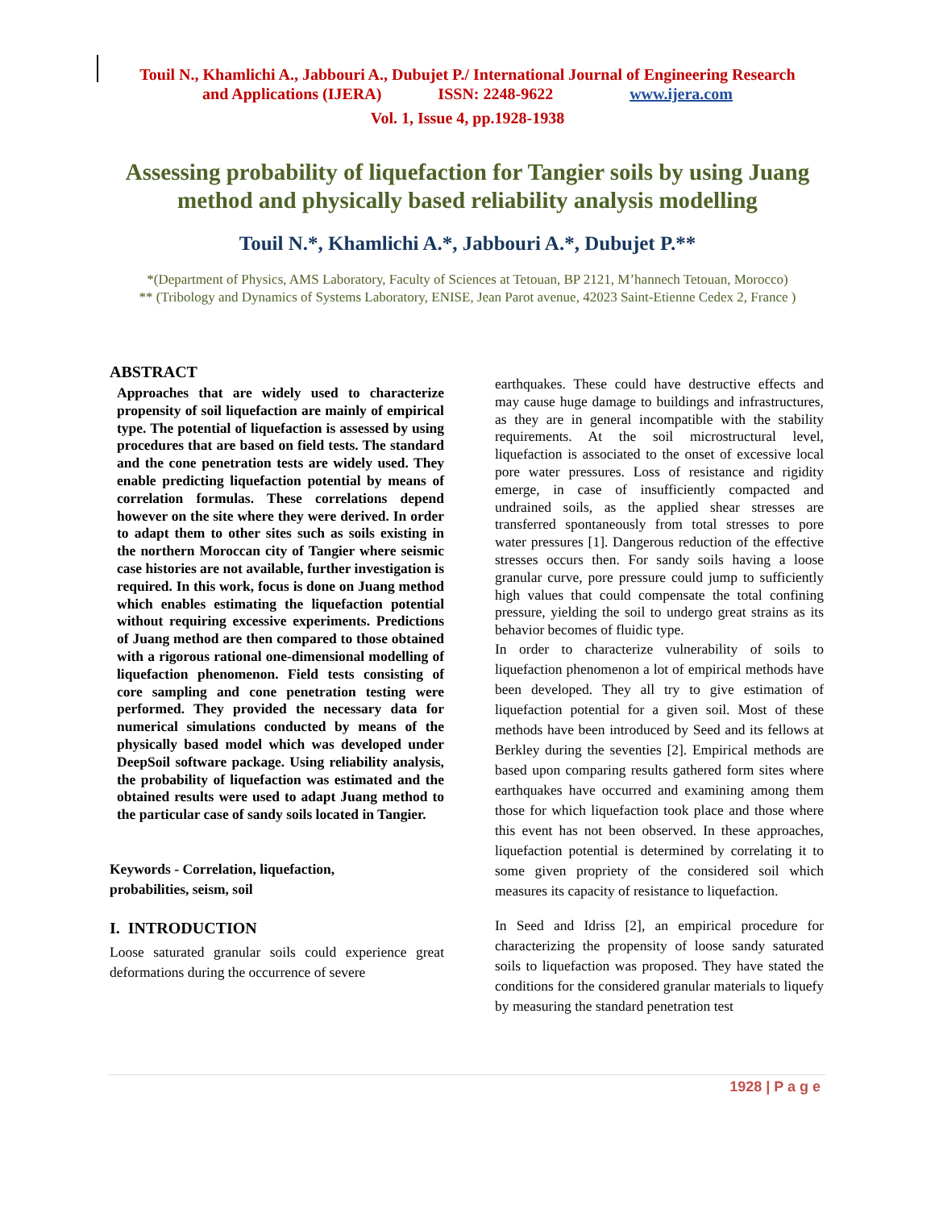Touil N., Khamlichi A., Jabbouri A., Dubujet P./ International Journal of Engineering Research
and Applications (IJERA) ISSN: 2248-9622 www.ijera.com
Vol. 1, Issue 4, pp.1928-1938
Assessing probability of liquefaction for Tangier soils by using Juang method and physically based reliability analysis modelling
Touil N.*, Khamlichi A.*, Jabbouri A.*, Dubujet P.**
*(Department of Physics, AMS Laboratory, Faculty of Sciences at Tetouan, BP 2121, M’hannech Tetouan, Morocco)
** (Tribology and Dynamics of Systems Laboratory, ENISE, Jean Parot avenue, 42023 Saint-Etienne Cedex 2, France )
ABSTRACT
Approaches that are widely used to characterize propensity of soil liquefaction are mainly of empirical type. The potential of liquefaction is assessed by using procedures that are based on field tests. The standard and the cone penetration tests are widely used. They enable predicting liquefaction potential by means of correlation formulas. These correlations depend however on the site where they were derived. In order to adapt them to other sites such as soils existing in the northern Moroccan city of Tangier where seismic case histories are not available, further investigation is required. In this work, focus is done on Juang method which enables estimating the liquefaction potential without requiring excessive experiments. Predictions of Juang method are then compared to those obtained with a rigorous rational one-dimensional modelling of liquefaction phenomenon. Field tests consisting of core sampling and cone penetration testing were performed. They provided the necessary data for numerical simulations conducted by means of the physically based model which was developed under DeepSoil software package. Using reliability analysis, the probability of liquefaction was estimated and the obtained results were used to adapt Juang method to the particular case of sandy soils located in Tangier.
Keywords - Correlation, liquefaction,
probabilities, seism, soil
I. INTRODUCTION
Loose saturated granular soils could experience great deformations during the occurrence of severe
earthquakes. These could have destructive effects and may cause huge damage to buildings and infrastructures, as they are in general incompatible with the stability requirements. At the soil microstructural level, liquefaction is associated to the onset of excessive local pore water pressures. Loss of resistance and rigidity emerge, in case of insufficiently compacted and undrained soils, as the applied shear stresses are transferred spontaneously from total stresses to pore water pressures [1]. Dangerous reduction of the effective stresses occurs then. For sandy soils having a loose granular curve, pore pressure could jump to sufficiently high values that could compensate the total confining pressure, yielding the soil to undergo great strains as its behavior becomes of fluidic type.
In order to characterize vulnerability of soils to liquefaction phenomenon a lot of empirical methods have been developed. They all try to give estimation of liquefaction potential for a given soil. Most of these methods have been introduced by Seed and its fellows at Berkley during the seventies [2]. Empirical methods are based upon comparing results gathered form sites where earthquakes have occurred and examining among them those for which liquefaction took place and those where this event has not been observed. In these approaches, liquefaction potential is determined by correlating it to some given propriety of the considered soil which measures its capacity of resistance to liquefaction.
In Seed and Idriss [2], an empirical procedure for characterizing the propensity of loose sandy saturated soils to liquefaction was proposed. They have stated the conditions for the considered granular materials to liquefy by measuring the standard penetration test
1928 | P a g e